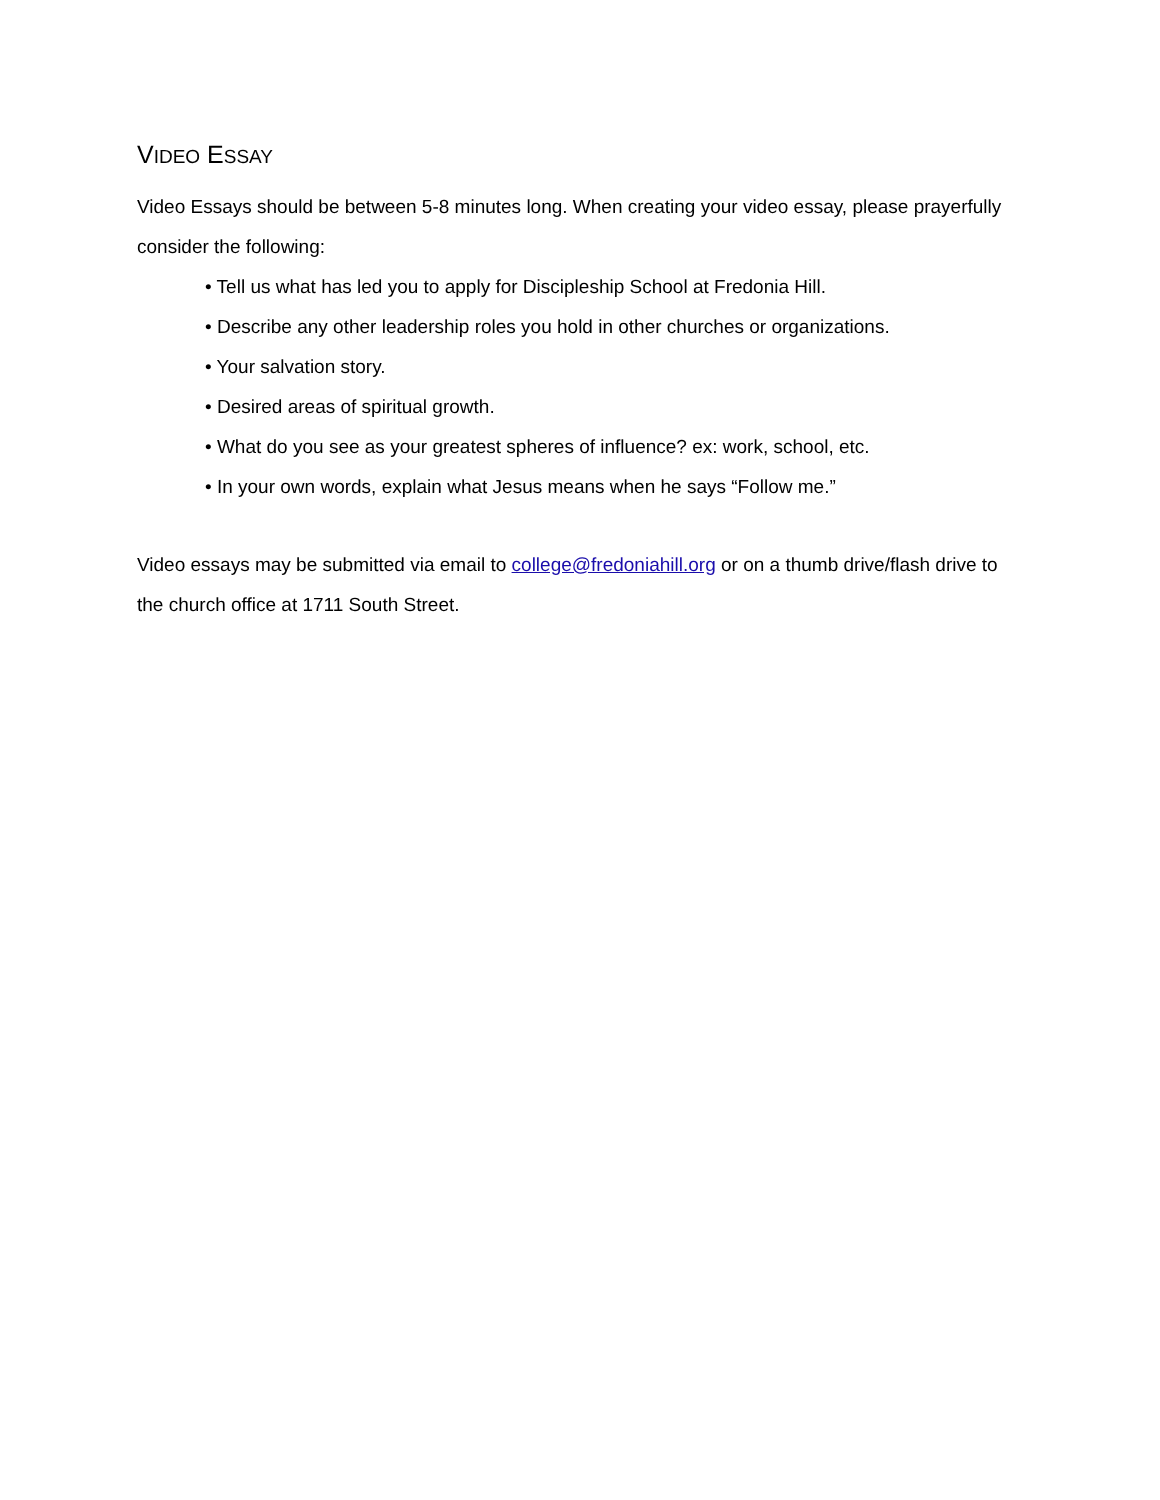VIDEO ESSAY
Video Essays should be between 5-8 minutes long. When creating your video essay, please prayerfully consider the following:
• Tell us what has led you to apply for Discipleship School at Fredonia Hill.
• Describe any other leadership roles you hold in other churches or organizations.
• Your salvation story.
• Desired areas of spiritual growth.
• What do you see as your greatest spheres of influence? ex: work, school, etc.
• In your own words, explain what Jesus means when he says “Follow me.”
Video essays may be submitted via email to college@fredoniahill.org or on a thumb drive/flash drive to the church office at 1711 South Street.